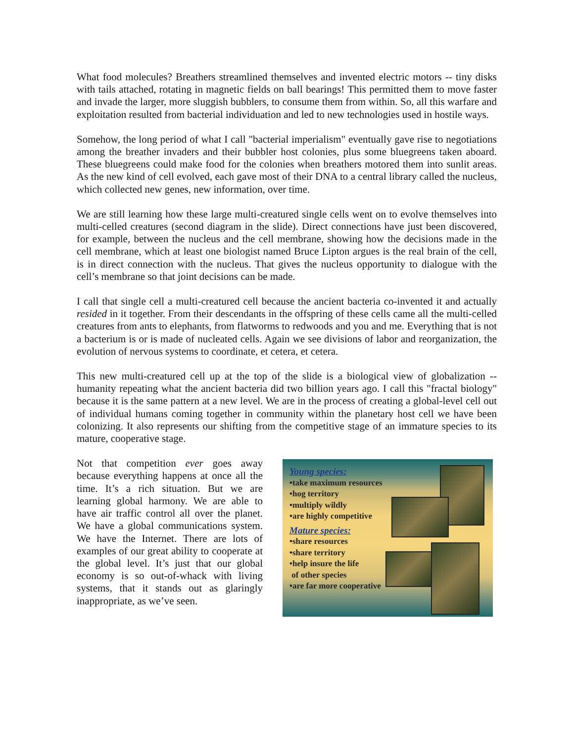What food molecules? Breathers streamlined themselves and invented electric motors -- tiny disks with tails attached, rotating in magnetic fields on ball bearings! This permitted them to move faster and invade the larger, more sluggish bubblers, to consume them from within. So, all this warfare and exploitation resulted from bacterial individuation and led to new technologies used in hostile ways.
Somehow, the long period of what I call "bacterial imperialism" eventually gave rise to negotiations among the breather invaders and their bubbler host colonies, plus some bluegreens taken aboard. These bluegreens could make food for the colonies when breathers motored them into sunlit areas. As the new kind of cell evolved, each gave most of their DNA to a central library called the nucleus, which collected new genes, new information, over time.
We are still learning how these large multi-creatured single cells went on to evolve themselves into multi-celled creatures (second diagram in the slide). Direct connections have just been discovered, for example, between the nucleus and the cell membrane, showing how the decisions made in the cell membrane, which at least one biologist named Bruce Lipton argues is the real brain of the cell, is in direct connection with the nucleus. That gives the nucleus opportunity to dialogue with the cell’s membrane so that joint decisions can be made.
I call that single cell a multi-creatured cell because the ancient bacteria co-invented it and actually resided in it together. From their descendants in the offspring of these cells came all the multi-celled creatures from ants to elephants, from flatworms to redwoods and you and me. Everything that is not a bacterium is or is made of nucleated cells. Again we see divisions of labor and reorganization, the evolution of nervous systems to coordinate, et cetera, et cetera.
This new multi-creatured cell up at the top of the slide is a biological view of globalization -- humanity repeating what the ancient bacteria did two billion years ago. I call this "fractal biology" because it is the same pattern at a new level. We are in the process of creating a global-level cell out of individual humans coming together in community within the planetary host cell we have been colonizing. It also represents our shifting from the competitive stage of an immature species to its mature, cooperative stage.
Not that competition ever goes away because everything happens at once all the time. It’s a rich situation. But we are learning global harmony. We are able to have air traffic control all over the planet. We have a global communications system. We have the Internet. There are lots of examples of our great ability to cooperate at the global level. It’s just that our global economy is so out-of-whack with living systems, that it stands out as glaringly inappropriate, as we’ve seen.
Young species:
•take maximum resources
•hog territory
•multiply wildly
•are highly competitive
Mature species:
•share resources
•share territory
•help insure the life
of other species
•are far more cooperative